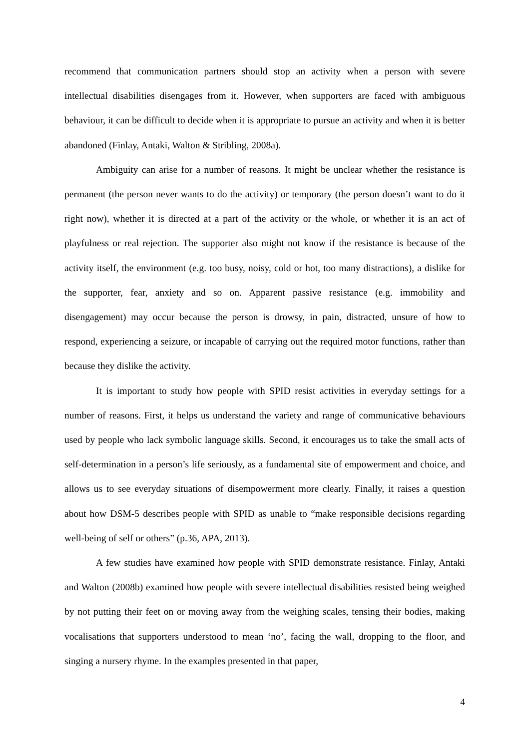recommend that communication partners should stop an activity when a person with severe intellectual disabilities disengages from it. However, when supporters are faced with ambiguous behaviour, it can be difficult to decide when it is appropriate to pursue an activity and when it is better abandoned (Finlay, Antaki, Walton & Stribling, 2008a).
Ambiguity can arise for a number of reasons. It might be unclear whether the resistance is permanent (the person never wants to do the activity) or temporary (the person doesn’t want to do it right now), whether it is directed at a part of the activity or the whole, or whether it is an act of playfulness or real rejection. The supporter also might not know if the resistance is because of the activity itself, the environment (e.g. too busy, noisy, cold or hot, too many distractions), a dislike for the supporter, fear, anxiety and so on. Apparent passive resistance (e.g. immobility and disengagement) may occur because the person is drowsy, in pain, distracted, unsure of how to respond, experiencing a seizure, or incapable of carrying out the required motor functions, rather than because they dislike the activity.
It is important to study how people with SPID resist activities in everyday settings for a number of reasons. First, it helps us understand the variety and range of communicative behaviours used by people who lack symbolic language skills. Second, it encourages us to take the small acts of self-determination in a person’s life seriously, as a fundamental site of empowerment and choice, and allows us to see everyday situations of disempowerment more clearly. Finally, it raises a question about how DSM-5 describes people with SPID as unable to “make responsible decisions regarding well-being of self or others” (p.36, APA, 2013).
A few studies have examined how people with SPID demonstrate resistance. Finlay, Antaki and Walton (2008b) examined how people with severe intellectual disabilities resisted being weighed by not putting their feet on or moving away from the weighing scales, tensing their bodies, making vocalisations that supporters understood to mean ‘no’, facing the wall, dropping to the floor, and singing a nursery rhyme. In the examples presented in that paper,
4